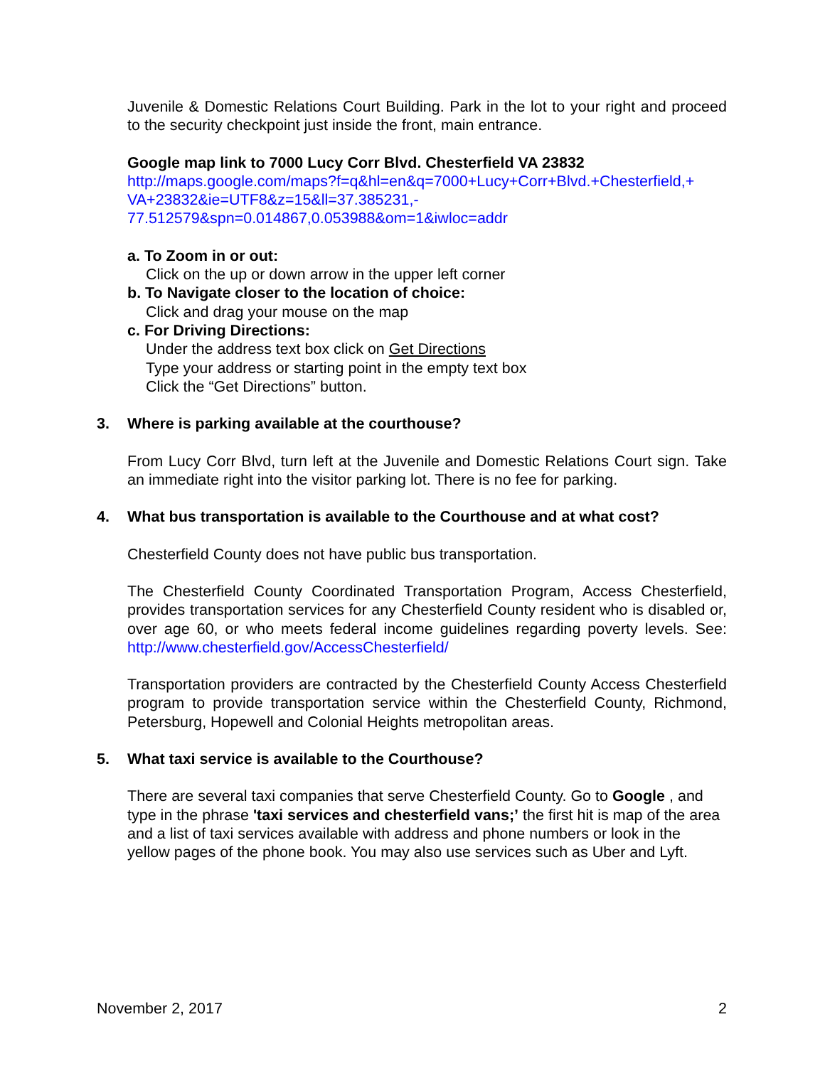Juvenile & Domestic Relations Court Building. Park in the lot to your right and proceed to the security checkpoint just inside the front, main entrance.
Google map link to 7000 Lucy Corr Blvd. Chesterfield VA 23832
http://maps.google.com/maps?f=q&hl=en&q=7000+Lucy+Corr+Blvd.+Chesterfield,+
VA+23832&ie=UTF8&z=15&ll=37.385231,-
77.512579&spn=0.014867,0.053988&om=1&iwloc=addr
a. To Zoom in or out:
Click on the up or down arrow in the upper left corner
b. To Navigate closer to the location of choice:
Click and drag your mouse on the map
c. For Driving Directions:
Under the address text box click on Get Directions
Type your address or starting point in the empty text box
Click the “Get Directions” button.
3. Where is parking available at the courthouse?
From Lucy Corr Blvd, turn left at the Juvenile and Domestic Relations Court sign. Take an immediate right into the visitor parking lot. There is no fee for parking.
4. What bus transportation is available to the Courthouse and at what cost?
Chesterfield County does not have public bus transportation.
The Chesterfield County Coordinated Transportation Program, Access Chesterfield, provides transportation services for any Chesterfield County resident who is disabled or, over age 60, or who meets federal income guidelines regarding poverty levels. See: http://www.chesterfield.gov/AccessChesterfield/
Transportation providers are contracted by the Chesterfield County Access Chesterfield program to provide transportation service within the Chesterfield County, Richmond, Petersburg, Hopewell and Colonial Heights metropolitan areas.
5. What taxi service is available to the Courthouse?
There are several taxi companies that serve Chesterfield County. Go to Google , and type in the phrase 'taxi services and chesterfield vans;’ the first hit is map of the area and a list of taxi services available with address and phone numbers or look in the yellow pages of the phone book. You may also use services such as Uber and Lyft.
November 2, 2017 2